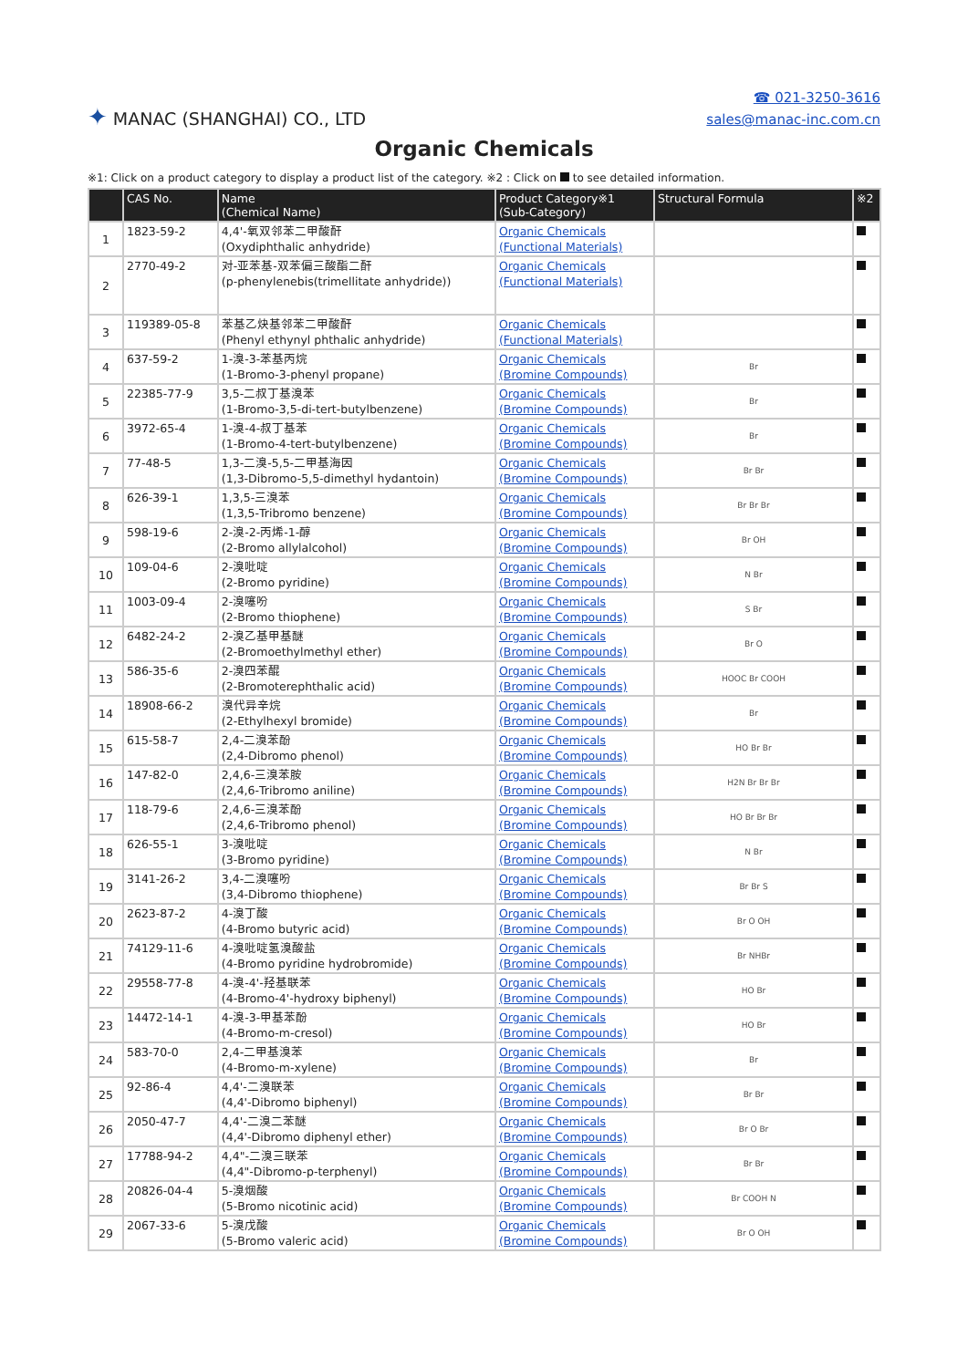✦ MANAC (SHANGHAI) CO., LTD
☎ 021-3250-3616
sales@manac-inc.com.cn
Organic Chemicals
※1: Click on a product category to display a product list of the category. ※2 : Click on to see detailed information.
| | CAS No. | Name (Chemical Name) | Product Category※1 (Sub-Category) | Structural Formula | ※2 |
| --- | --- | --- | --- | --- | --- |
| 1 | 1823-59-2 | 4,4'-氧双邻苯二甲酸酐 (Oxydiphthalic anhydride) | Organic Chemicals (Functional Materials) | | |
| 2 | 2770-49-2 | 对-亚苯基-双苯偏三酸酯二酐 (p-phenylenebis(trimellitate anhydride)) | Organic Chemicals (Functional Materials) | | |
| 3 | 119389-05-8 | 苯基乙炔基邻苯二甲酸酐 (Phenyl ethynyl phthalic anhydride) | Organic Chemicals (Functional Materials) | | |
| 4 | 637-59-2 | 1-溴-3-苯基丙烷 (1-Bromo-3-phenyl propane) | Organic Chemicals (Bromine Compounds) | Br | |
| 5 | 22385-77-9 | 3,5-二叔丁基溴苯 (1-Bromo-3,5-di-tert-butylbenzene) | Organic Chemicals (Bromine Compounds) | Br | |
| 6 | 3972-65-4 | 1-溴-4-叔丁基苯 (1-Bromo-4-tert-butylbenzene) | Organic Chemicals (Bromine Compounds) | Br | |
| 7 | 77-48-5 | 1,3-二溴-5,5-二甲基海因 (1,3-Dibromo-5,5-dimethyl hydantoin) | Organic Chemicals (Bromine Compounds) | Br Br | |
| 8 | 626-39-1 | 1,3,5-三溴苯 (1,3,5-Tribromo benzene) | Organic Chemicals (Bromine Compounds) | Br Br Br | |
| 9 | 598-19-6 | 2-溴-2-丙烯-1-醇 (2-Bromo allylalcohol) | Organic Chemicals (Bromine Compounds) | Br OH | |
| 10 | 109-04-6 | 2-溴吡啶 (2-Bromo pyridine) | Organic Chemicals (Bromine Compounds) | N Br | |
| 11 | 1003-09-4 | 2-溴噻吩 (2-Bromo thiophene) | Organic Chemicals (Bromine Compounds) | S Br | |
| 12 | 6482-24-2 | 2-溴乙基甲基醚 (2-Bromoethylmethyl ether) | Organic Chemicals (Bromine Compounds) | Br O | |
| 13 | 586-35-6 | 2-溴四苯醌 (2-Bromoterephthalic acid) | Organic Chemicals (Bromine Compounds) | HOOC Br COOH | |
| 14 | 18908-66-2 | 溴代异辛烷 (2-Ethylhexyl bromide) | Organic Chemicals (Bromine Compounds) | Br | |
| 15 | 615-58-7 | 2,4-二溴苯酚 (2,4-Dibromo phenol) | Organic Chemicals (Bromine Compounds) | HO Br Br | |
| 16 | 147-82-0 | 2,4,6-三溴苯胺 (2,4,6-Tribromo aniline) | Organic Chemicals (Bromine Compounds) | H2N Br Br Br | |
| 17 | 118-79-6 | 2,4,6-三溴苯酚 (2,4,6-Tribromo phenol) | Organic Chemicals (Bromine Compounds) | HO Br Br Br | |
| 18 | 626-55-1 | 3-溴吡啶 (3-Bromo pyridine) | Organic Chemicals (Bromine Compounds) | N Br | |
| 19 | 3141-26-2 | 3,4-二溴噻吩 (3,4-Dibromo thiophene) | Organic Chemicals (Bromine Compounds) | Br Br S | |
| 20 | 2623-87-2 | 4-溴丁酸 (4-Bromo butyric acid) | Organic Chemicals (Bromine Compounds) | Br O OH | |
| 21 | 74129-11-6 | 4-溴吡啶氢溴酸盐 (4-Bromo pyridine hydrobromide) | Organic Chemicals (Bromine Compounds) | Br NHBr | |
| 22 | 29558-77-8 | 4-溴-4'-羟基联苯 (4-Bromo-4'-hydroxy biphenyl) | Organic Chemicals (Bromine Compounds) | HO Br | |
| 23 | 14472-14-1 | 4-溴-3-甲基苯酚 (4-Bromo-m-cresol) | Organic Chemicals (Bromine Compounds) | HO Br | |
| 24 | 583-70-0 | 2,4-二甲基溴苯 (4-Bromo-m-xylene) | Organic Chemicals (Bromine Compounds) | Br | |
| 25 | 92-86-4 | 4,4'-二溴联苯 (4,4'-Dibromo biphenyl) | Organic Chemicals (Bromine Compounds) | Br Br | |
| 26 | 2050-47-7 | 4,4'-二溴二苯醚 (4,4'-Dibromo diphenyl ether) | Organic Chemicals (Bromine Compounds) | Br O Br | |
| 27 | 17788-94-2 | 4,4"-二溴三联苯 (4,4"-Dibromo-p-terphenyl) | Organic Chemicals (Bromine Compounds) | Br Br | |
| 28 | 20826-04-4 | 5-溴烟酸 (5-Bromo nicotinic acid) | Organic Chemicals (Bromine Compounds) | Br COOH N | |
| 29 | 2067-33-6 | 5-溴戊酸 (5-Bromo valeric acid) | Organic Chemicals (Bromine Compounds) | Br O OH | |